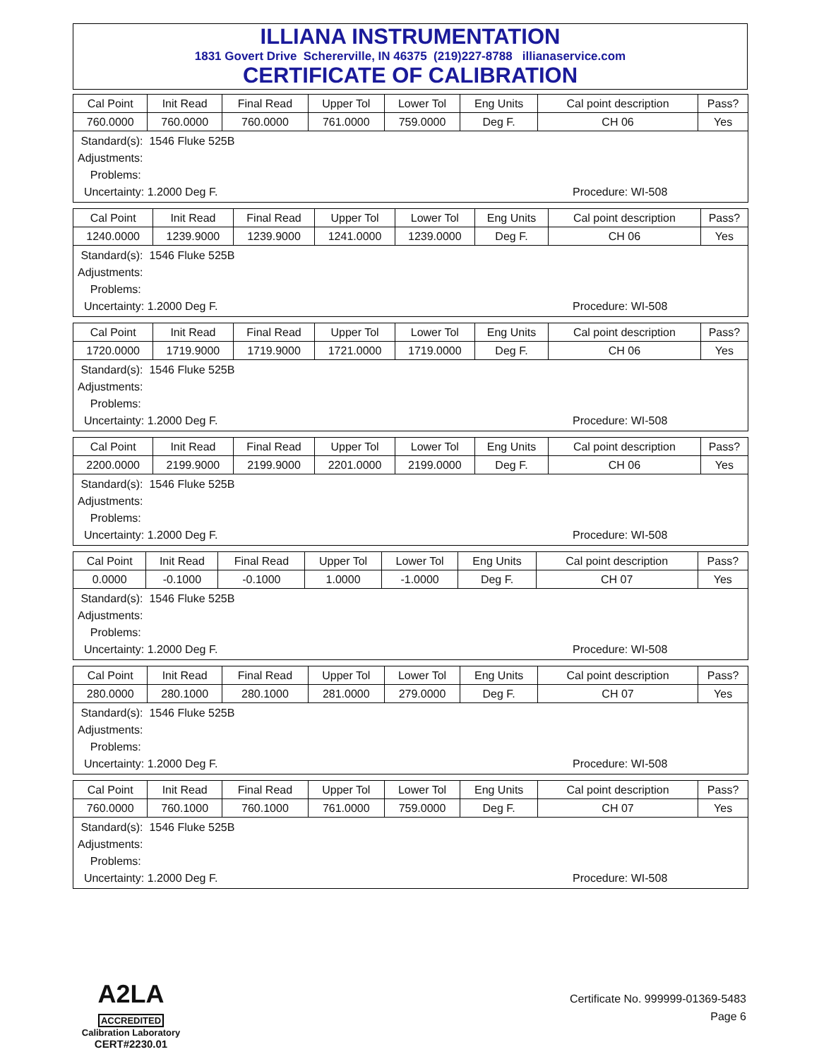ILLIANA INSTRUMENTATION
1831 Govert Drive Schererville, IN 46375 (219)227-8788 illianaservice.com
CERTIFICATE OF CALIBRATION
| Cal Point | Init Read | Final Read | Upper Tol | Lower Tol | Eng Units | Cal point description | Pass? |
| --- | --- | --- | --- | --- | --- | --- | --- |
| 760.0000 | 760.0000 | 760.0000 | 761.0000 | 759.0000 | Deg F. | CH 06 | Yes |
Standard(s): 1546 Fluke 525B
Adjustments:
Problems:
Uncertainty: 1.2000 Deg F.
Procedure: WI-508
| Cal Point | Init Read | Final Read | Upper Tol | Lower Tol | Eng Units | Cal point description | Pass? |
| --- | --- | --- | --- | --- | --- | --- | --- |
| 1240.0000 | 1239.9000 | 1239.9000 | 1241.0000 | 1239.0000 | Deg F. | CH 06 | Yes |
Standard(s): 1546 Fluke 525B
Adjustments:
Problems:
Uncertainty: 1.2000 Deg F.
Procedure: WI-508
| Cal Point | Init Read | Final Read | Upper Tol | Lower Tol | Eng Units | Cal point description | Pass? |
| --- | --- | --- | --- | --- | --- | --- | --- |
| 1720.0000 | 1719.9000 | 1719.9000 | 1721.0000 | 1719.0000 | Deg F. | CH 06 | Yes |
Standard(s): 1546 Fluke 525B
Adjustments:
Problems:
Uncertainty: 1.2000 Deg F.
Procedure: WI-508
| Cal Point | Init Read | Final Read | Upper Tol | Lower Tol | Eng Units | Cal point description | Pass? |
| --- | --- | --- | --- | --- | --- | --- | --- |
| 2200.0000 | 2199.9000 | 2199.9000 | 2201.0000 | 2199.0000 | Deg F. | CH 06 | Yes |
Standard(s): 1546 Fluke 525B
Adjustments:
Problems:
Uncertainty: 1.2000 Deg F.
Procedure: WI-508
| Cal Point | Init Read | Final Read | Upper Tol | Lower Tol | Eng Units | Cal point description | Pass? |
| --- | --- | --- | --- | --- | --- | --- | --- |
| 0.0000 | -0.1000 | -0.1000 | 1.0000 | -1.0000 | Deg F. | CH 07 | Yes |
Standard(s): 1546 Fluke 525B
Adjustments:
Problems:
Uncertainty: 1.2000 Deg F.
Procedure: WI-508
| Cal Point | Init Read | Final Read | Upper Tol | Lower Tol | Eng Units | Cal point description | Pass? |
| --- | --- | --- | --- | --- | --- | --- | --- |
| 280.0000 | 280.1000 | 280.1000 | 281.0000 | 279.0000 | Deg F. | CH 07 | Yes |
Standard(s): 1546 Fluke 525B
Adjustments:
Problems:
Uncertainty: 1.2000 Deg F.
Procedure: WI-508
| Cal Point | Init Read | Final Read | Upper Tol | Lower Tol | Eng Units | Cal point description | Pass? |
| --- | --- | --- | --- | --- | --- | --- | --- |
| 760.0000 | 760.1000 | 760.1000 | 761.0000 | 759.0000 | Deg F. | CH 07 | Yes |
Standard(s): 1546 Fluke 525B
Adjustments:
Problems:
Uncertainty: 1.2000 Deg F.
Procedure: WI-508
A2LA
ACCREDITED
Calibration Laboratory
CERT#2230.01
Certificate No. 999999-01369-5483
Page 6